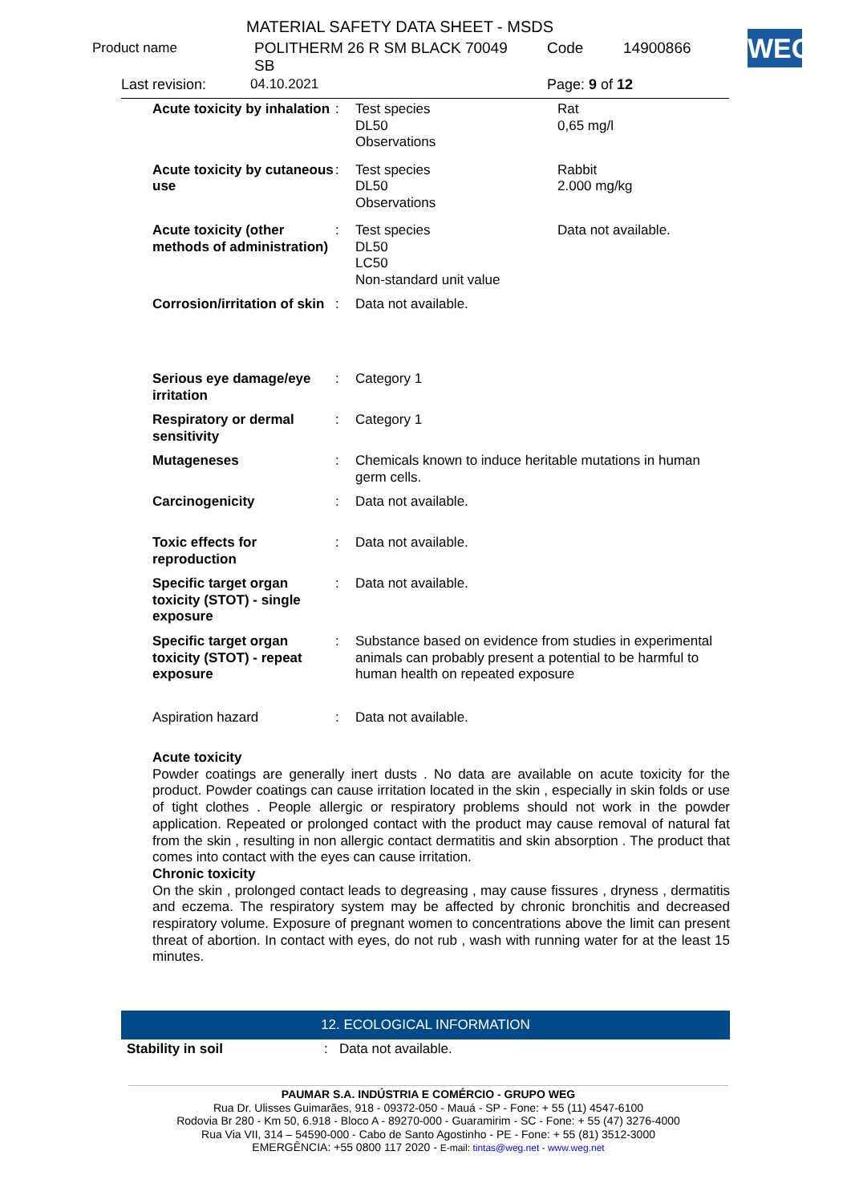MATERIAL SAFETY DATA SHEET - MSDS
Product name
POLITHERM 26 R SM BLACK 70049
SB
Code 14900866 WEG
Last revision: 04.10.2021 Page: 9 of 12
| Acute toxicity by inhalation | : | Test species DL50 Observations | Rat 0,65 mg/l |
| Acute toxicity by cutaneous use | : | Test species DL50 Observations | Rabbit 2.000 mg/kg |
| Acute toxicity (other methods of administration) | : | Test species DL50 LC50 Non-standard unit value | Data not available. |
| Corrosion/irritation of skin | : | Data not available. | |
| Serious eye damage/eye irritation | : | Category 1 | |
| Respiratory or dermal sensitivity | : | Category 1 | |
| Mutageneses | : | Chemicals known to induce heritable mutations in human germ cells. | |
| Carcinogenicity | : | Data not available. | |
| Toxic effects for reproduction | : | Data not available. | |
| Specific target organ toxicity (STOT) - single exposure | : | Data not available. | |
| Specific target organ toxicity (STOT) - repeat exposure | : | Substance based on evidence from studies in experimental animals can probably present a potential to be harmful to human health on repeated exposure | |
| Aspiration hazard | : | Data not available. | |
Acute toxicity
Powder coatings are generally inert dusts . No data are available on acute toxicity for the product. Powder coatings can cause irritation located in the skin , especially in skin folds or use of tight clothes . People allergic or respiratory problems should not work in the powder application. Repeated or prolonged contact with the product may cause removal of natural fat from the skin , resulting in non allergic contact dermatitis and skin absorption . The product that comes into contact with the eyes can cause irritation.
Chronic toxicity
On the skin , prolonged contact leads to degreasing , may cause fissures , dryness , dermatitis and eczema. The respiratory system may be affected by chronic bronchitis and decreased respiratory volume. Exposure of pregnant women to concentrations above the limit can present threat of abortion. In contact with eyes, do not rub , wash with running water for at the least 15 minutes.
12. ECOLOGICAL INFORMATION
Stability in soil : Data not available.
PAUMAR S.A. INDÚSTRIA E COMÉRCIO - GRUPO WEG
Rua Dr. Ulisses Guimarães, 918 - 09372-050 - Mauá - SP - Fone: + 55 (11) 4547-6100
Rodovia Br 280 - Km 50, 6.918 - Bloco A - 89270-000 - Guaramirim - SC - Fone: + 55 (47) 3276-4000
Rua Via VII, 314 – 54590-000 - Cabo de Santo Agostinho - PE - Fone: + 55 (81) 3512-3000
EMERGÊNCIA: +55 0800 117 2020 - E-mail: tintas@weg.net - www.weg.net